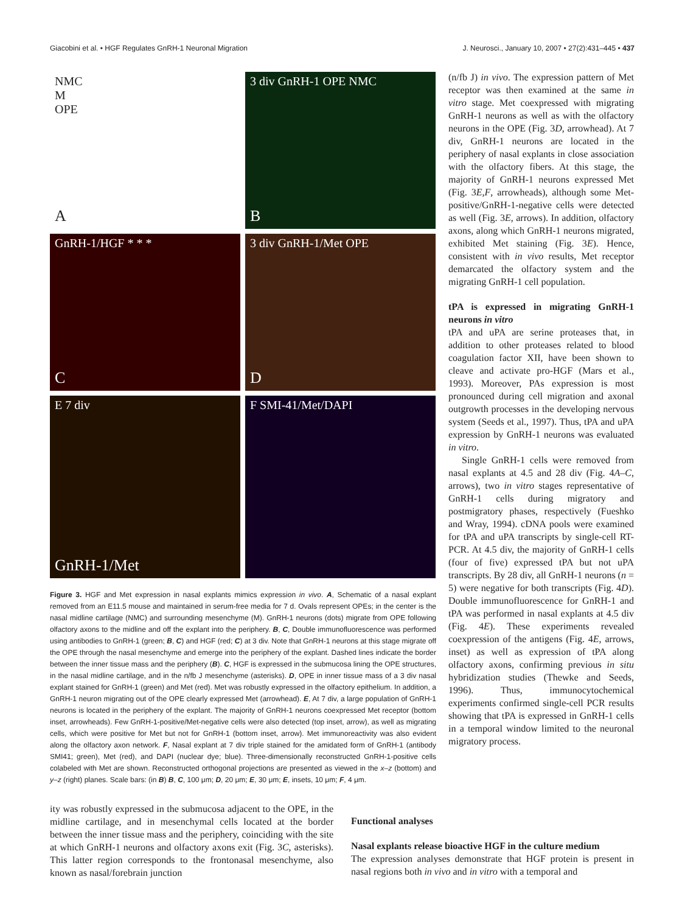Giacobini et al. • HGF Regulates GnRH-1 Neuronal Migration J. Neurosci., January 10, 2007 • 27(2):431–445 • 437
NMC
M
OPE
A
3 div GnRH-1 OPE NMC
B
GnRH-1/HGF * * *
C
3 div GnRH-1/Met OPE
D
E 7 div
GnRH-1/Met
F SMI-41/Met/DAPI
Figure 3. HGF and Met expression in nasal explants mimics expression in vivo. A, Schematic of a nasal explant removed from an E11.5 mouse and maintained in serum-free media for 7 d. Ovals represent OPEs; in the center is the nasal midline cartilage (NMC) and surrounding mesenchyme (M). GnRH-1 neurons (dots) migrate from OPE following olfactory axons to the midline and off the explant into the periphery. B, C, Double immunofluorescence was performed using antibodies to GnRH-1 (green; B, C) and HGF (red; C) at 3 div. Note that GnRH-1 neurons at this stage migrate off the OPE through the nasal mesenchyme and emerge into the periphery of the explant. Dashed lines indicate the border between the inner tissue mass and the periphery (B). C, HGF is expressed in the submucosa lining the OPE structures, in the nasal midline cartilage, and in the n/fb J mesenchyme (asterisks). D, OPE in inner tissue mass of a 3 div nasal explant stained for GnRH-1 (green) and Met (red). Met was robustly expressed in the olfactory epithelium. In addition, a GnRH-1 neuron migrating out of the OPE clearly expressed Met (arrowhead). E, At 7 div, a large population of GnRH-1 neurons is located in the periphery of the explant. The majority of GnRH-1 neurons coexpressed Met receptor (bottom inset, arrowheads). Few GnRH-1-positive/Met-negative cells were also detected (top inset, arrow), as well as migrating cells, which were positive for Met but not for GnRH-1 (bottom inset, arrow). Met immunoreactivity was also evident along the olfactory axon network. F, Nasal explant at 7 div triple stained for the amidated form of GnRH-1 (antibody SMI41; green), Met (red), and DAPI (nuclear dye; blue). Three-dimensionally reconstructed GnRH-1-positive cells colabeled with Met are shown. Reconstructed orthogonal projections are presented as viewed in the x–z (bottom) and y–z (right) planes. Scale bars: (in B) B, C, 100 μm; D, 20 μm; E, 30 μm; E, insets, 10 μm; F, 4 μm.
(n/fb J) in vivo. The expression pattern of Met receptor was then examined at the same in vitro stage. Met coexpressed with migrating GnRH-1 neurons as well as with the olfactory neurons in the OPE (Fig. 3D, arrowhead). At 7 div, GnRH-1 neurons are located in the periphery of nasal explants in close association with the olfactory fibers. At this stage, the majority of GnRH-1 neurons expressed Met (Fig. 3E,F, arrowheads), although some Met-positive/GnRH-1-negative cells were detected as well (Fig. 3E, arrows). In addition, olfactory axons, along which GnRH-1 neurons migrated, exhibited Met staining (Fig. 3E). Hence, consistent with in vivo results, Met receptor demarcated the olfactory system and the migrating GnRH-1 cell population.
tPA is expressed in migrating GnRH-1 neurons in vitro
tPA and uPA are serine proteases that, in addition to other proteases related to blood coagulation factor XII, have been shown to cleave and activate pro-HGF (Mars et al., 1993). Moreover, PAs expression is most pronounced during cell migration and axonal outgrowth processes in the developing nervous system (Seeds et al., 1997). Thus, tPA and uPA expression by GnRH-1 neurons was evaluated in vitro.
Single GnRH-1 cells were removed from nasal explants at 4.5 and 28 div (Fig. 4A–C, arrows), two in vitro stages representative of GnRH-1 cells during migratory and postmigratory phases, respectively (Fueshko and Wray, 1994). cDNA pools were examined for tPA and uPA transcripts by single-cell RT-PCR. At 4.5 div, the majority of GnRH-1 cells (four of five) expressed tPA but not uPA transcripts. By 28 div, all GnRH-1 neurons (n = 5) were negative for both transcripts (Fig. 4D). Double immunofluorescence for GnRH-1 and tPA was performed in nasal explants at 4.5 div (Fig. 4E). These experiments revealed coexpression of the antigens (Fig. 4E, arrows, inset) as well as expression of tPA along olfactory axons, confirming previous in situ hybridization studies (Thewke and Seeds, 1996). Thus, immunocytochemical experiments confirmed single-cell PCR results showing that tPA is expressed in GnRH-1 cells in a temporal window limited to the neuronal migratory process.
ity was robustly expressed in the submucosa adjacent to the OPE, in the midline cartilage, and in mesenchymal cells located at the border between the inner tissue mass and the periphery, coinciding with the site at which GnRH-1 neurons and olfactory axons exit (Fig. 3C, asterisks). This latter region corresponds to the frontonasal mesenchyme, also known as nasal/forebrain junction
Functional analyses
Nasal explants release bioactive HGF in the culture medium
The expression analyses demonstrate that HGF protein is present in nasal regions both in vivo and in vitro with a temporal and